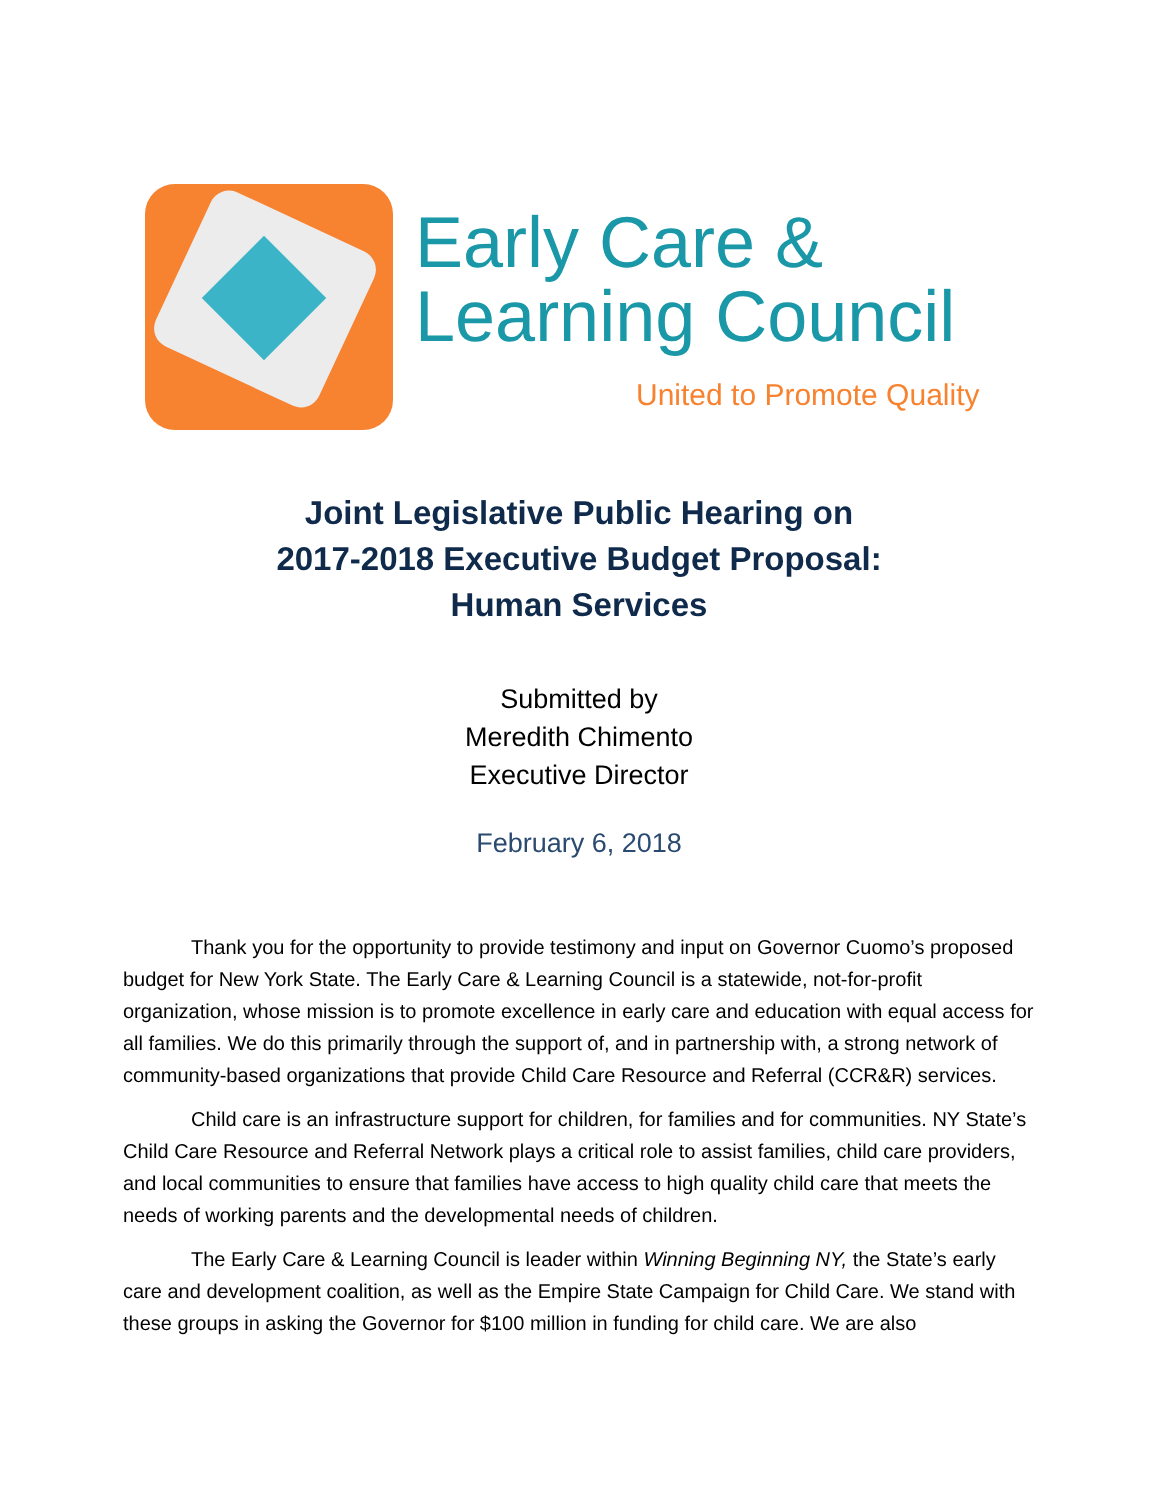Early Care &
Learning Council
United to Promote Quality
Joint Legislative Public Hearing on
2017-2018 Executive Budget Proposal:
Human Services
Submitted by
Meredith Chimento
Executive Director
February 6, 2018
Thank you for the opportunity to provide testimony and input on Governor Cuomo’s proposed budget for New York State. The Early Care & Learning Council is a statewide, not-for-profit organization, whose mission is to promote excellence in early care and education with equal access for all families. We do this primarily through the support of, and in partnership with, a strong network of community-based organizations that provide Child Care Resource and Referral (CCR&R) services.
Child care is an infrastructure support for children, for families and for communities. NY State’s Child Care Resource and Referral Network plays a critical role to assist families, child care providers, and local communities to ensure that families have access to high quality child care that meets the needs of working parents and the developmental needs of children.
The Early Care & Learning Council is leader within Winning Beginning NY, the State’s early care and development coalition, as well as the Empire State Campaign for Child Care. We stand with these groups in asking the Governor for $100 million in funding for child care. We are also